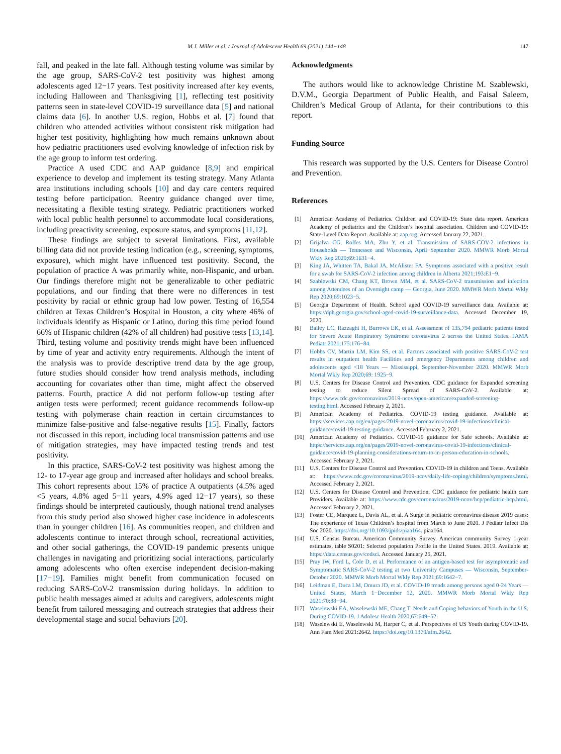M.J. Miller et al. / Journal of Adolescent Health 69 (2021) 144−148 147
fall, and peaked in the late fall. Although testing volume was similar by the age group, SARS-CoV-2 test positivity was highest among adolescents aged 12−17 years. Test positivity increased after key events, including Halloween and Thanksgiving [1], reflecting test positivity patterns seen in state-level COVID-19 surveillance data [5] and national claims data [6]. In another U.S. region, Hobbs et al. [7] found that children who attended activities without consistent risk mitigation had higher test positivity, highlighting how much remains unknown about how pediatric practitioners used evolving knowledge of infection risk by the age group to inform test ordering.
Practice A used CDC and AAP guidance [8,9] and empirical experience to develop and implement its testing strategy. Many Atlanta area institutions including schools [10] and day care centers required testing before participation. Reentry guidance changed over time, necessitating a flexible testing strategy. Pediatric practitioners worked with local public health personnel to accommodate local considerations, including preactivity screening, exposure status, and symptoms [11,12].
These findings are subject to several limitations. First, available billing data did not provide testing indication (e.g., screening, symptoms, exposure), which might have influenced test positivity. Second, the population of practice A was primarily white, non-Hispanic, and urban. Our findings therefore might not be generalizable to other pediatric populations, and our finding that there were no differences in test positivity by racial or ethnic group had low power. Testing of 16,554 children at Texas Children’s Hospital in Houston, a city where 46% of individuals identify as Hispanic or Latino, during this time period found 66% of Hispanic children (42% of all children) had positive tests [13,14]. Third, testing volume and positivity trends might have been influenced by time of year and activity entry requirements. Although the intent of the analysis was to provide descriptive trend data by the age group, future studies should consider how trend analysis methods, including accounting for covariates other than time, might affect the observed patterns. Fourth, practice A did not perform follow-up testing after antigen tests were performed; recent guidance recommends follow-up testing with polymerase chain reaction in certain circumstances to minimize false-positive and false-negative results [15]. Finally, factors not discussed in this report, including local transmission patterns and use of mitigation strategies, may have impacted testing trends and test positivity.
In this practice, SARS-CoV-2 test positivity was highest among the 12- to 17-year age group and increased after holidays and school breaks. This cohort represents about 15% of practice A outpatients (4.5% aged <5 years, 4.8% aged 5−11 years, 4.9% aged 12−17 years), so these findings should be interpreted cautiously, though national trend analyses from this study period also showed higher case incidence in adolescents than in younger children [16]. As communities reopen, and children and adolescents continue to interact through school, recreational activities, and other social gatherings, the COVID-19 pandemic presents unique challenges in navigating and prioritizing social interactions, particularly among adolescents who often exercise independent decision-making [17−19]. Families might benefit from communication focused on reducing SARS-CoV-2 transmission during holidays. In addition to public health messages aimed at adults and caregivers, adolescents might benefit from tailored messaging and outreach strategies that address their developmental stage and social behaviors [20].
Acknowledgments
The authors would like to acknowledge Christine M. Szablewski, D.V.M., Georgia Department of Public Health, and Faisal Saleem, Children’s Medical Group of Atlanta, for their contributions to this report.
Funding Source
This research was supported by the U.S. Centers for Disease Control and Prevention.
References
[1] American Academy of Pediatrics. Children and COVID-19: State data report. American Academy of pediatrics and the Children’s hospital association. Children and COVID-19: State-Level Data Report. Available at: aap.org. Accessed January 22, 2021.
[2] Grijalva CG, Rolfes MA, Zhu Y, et al. Transmission of SARS-COV-2 infections in Households — Tennessee and Wisconsin, April−September 2020. MMWR Morb Mortal Wkly Rep 2020;69:1631−4.
[3] King JA, Whitten TA, Bakal JA, McAlister FA. Symptoms associated with a positive result for a swab for SARS-CoV-2 infection among children in Alberta 2021;193:E1−9.
[4] Szablewski CM, Chang KT, Brown MM, et al. SARS-CoV-2 transmission and infection among Attendees of an Overnight camp — Georgia, June 2020. MMWR Morb Mortal Wkly Rep 2020;69:1023−5.
[5] Georgia Department of Health. School aged COVID-19 surveillance data. Available at: https://dph.georgia.gov/school-aged-covid-19-surveillance-data. Accessed December 19, 2020.
[6] Bailey LC, Razzaghi H, Burrows EK, et al. Assessment of 135,794 pediatric patients tested for Severe Acute Respiratory Syndrome coronavirus 2 across the United States. JAMA Pediatr 2021;175:176−84.
[7] Hobbs CV, Martin LM, Kim SS, et al. Factors associated with positive SARS-CoV-2 test results in outpatient health Facilities and emergency Departments among children and adolescents aged <18 Years — Mississippi, September-November 2020. MMWR Morb Mortal Wkly Rep 2020;69: 1925−9.
[8] U.S. Centers for Disease Control and Prevention. CDC guidance for Expanded screening testing to reduce Silent Spread of SARS-CoV-2. Available at: https://www.cdc.gov/coronavirus/2019-ncov/open-american/expanded-screening-testing.html. Accessed February 2, 2021.
[9] American Academy of Pediatrics. COVID-19 testing guidance. Available at: https://services.aap.org/en/pages/2019-novel-coronavirus/covid-19-infections/clinical-guidance/covid-19-testing-guidance. Accessed February 2, 2021.
[10] American Academy of Pediatrics. COVID-19 guidance for Safe schools. Available at: https://services.aap.org/en/pages/2019-novel-coronavirus-covid-19-infections/clinical-guidance/covid-19-planning-considerations-return-to-in-person-education-in-schools. Accessed February 2, 2021.
[11] U.S. Centers for Disease Control and Prevention. COVID-19 in children and Teens. Available at: https://www.cdc.gov/coronavirus/2019-ncov/daily-life-coping/children/symptoms.html. Accessed February 2, 2021.
[12] U.S. Centers for Disease Control and Prevention. CDC guidance for pediatric health care Providers. Available at: https://www.cdc.gov/coronavirus/2019-ncov/hcp/pediatric-hcp.html. Accessed February 2, 2021.
[13] Foster CE, Marquez L, Davis AL, et al. A Surge in pediatric coronavirus disease 2019 cases: The experience of Texas Children’s hospital from March to June 2020. J Pediatr Infect Dis Soc 2020. https://doi.org/10.1093/jpids/piaa164. piaa164.
[14] U.S. Census Bureau. American Community Survey. American community Survey 1-year estimates, table S0201: Selected population Profile in the United States. 2019. Available at: https://data.census.gov/cedsci. Accessed January 25, 2021.
[15] Pray IW, Ford L, Cole D, et al. Performance of an antigen-based test for asymptomatic and Symptomatic SARS-CoV-2 testing at two University Campuses — Wisconsin, September-October 2020. MMWR Morb Mortal Wkly Rep 2021;69:1642−7.
[16] Leidman E, Duca LM, Omura JD, et al. COVID-19 trends among persons aged 0-24 Years — United States, March 1−December 12, 2020. MMWR Morb Mortal Wkly Rep 2021;70:88−94.
[17] Waselewski EA, Waselewski ME, Chang T. Needs and Coping behaviors of Youth in the U.S. During COVID-19. J Adolesc Health 2020;67:649−52.
[18] Waselewski E, Waselewski M, Harper C, et al. Perspectives of US Youth during COVID-19. Ann Fam Med 2021:2642. https://doi.org/10.1370/afm.2642.